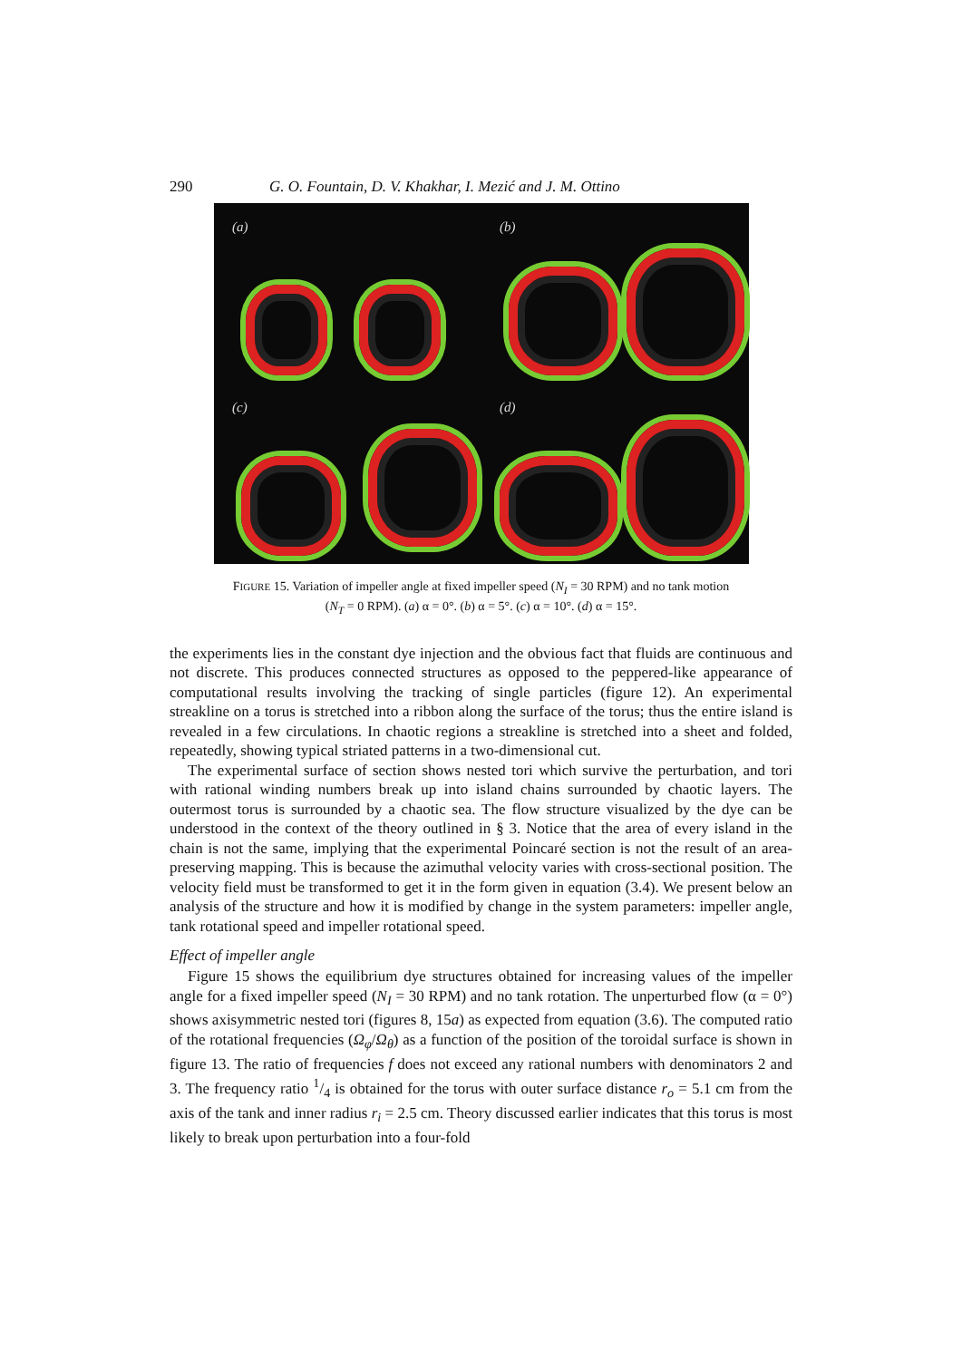290 G. O. Fountain, D. V. Khakhar, I. Mezić and J. M. Ottino
(a)
(b)
(c)
(d)
FIGURE 15. Variation of impeller angle at fixed impeller speed (N<sub>I</sub> = 30 RPM) and no tank motion
(N<sub>T</sub> = 0 RPM). (a) α = 0°. (b) α = 5°. (c) α = 10°. (d) α = 15°.
the experiments lies in the constant dye injection and the obvious fact that fluids are continuous and not discrete. This produces connected structures as opposed to the peppered-like appearance of computational results involving the tracking of single particles (figure 12). An experimental streakline on a torus is stretched into a ribbon along the surface of the torus; thus the entire island is revealed in a few circulations. In chaotic regions a streakline is stretched into a sheet and folded, repeatedly, showing typical striated patterns in a two-dimensional cut.
The experimental surface of section shows nested tori which survive the perturbation, and tori with rational winding numbers break up into island chains surrounded by chaotic layers. The outermost torus is surrounded by a chaotic sea. The flow structure visualized by the dye can be understood in the context of the theory outlined in § 3. Notice that the area of every island in the chain is not the same, implying that the experimental Poincaré section is not the result of an area-preserving mapping. This is because the azimuthal velocity varies with cross-sectional position. The velocity field must be transformed to get it in the form given in equation (3.4). We present below an analysis of the structure and how it is modified by change in the system parameters: impeller angle, tank rotational speed and impeller rotational speed.
Effect of impeller angle
Figure 15 shows the equilibrium dye structures obtained for increasing values of the impeller angle for a fixed impeller speed (N<sub>I</sub> = 30 RPM) and no tank rotation. The unperturbed flow (α = 0°) shows axisymmetric nested tori (figures 8, 15a) as expected from equation (3.6). The computed ratio of the rotational frequencies (Ω<sub>φ</sub>/Ω<sub>θ</sub>) as a function of the position of the toroidal surface is shown in figure 13. The ratio of frequencies f does not exceed any rational numbers with denominators 2 and 3. The frequency ratio 1/4 is obtained for the torus with outer surface distance r<sub>o</sub> = 5.1 cm from the axis of the tank and inner radius r<sub>i</sub> = 2.5 cm. Theory discussed earlier indicates that this torus is most likely to break upon perturbation into a four-fold